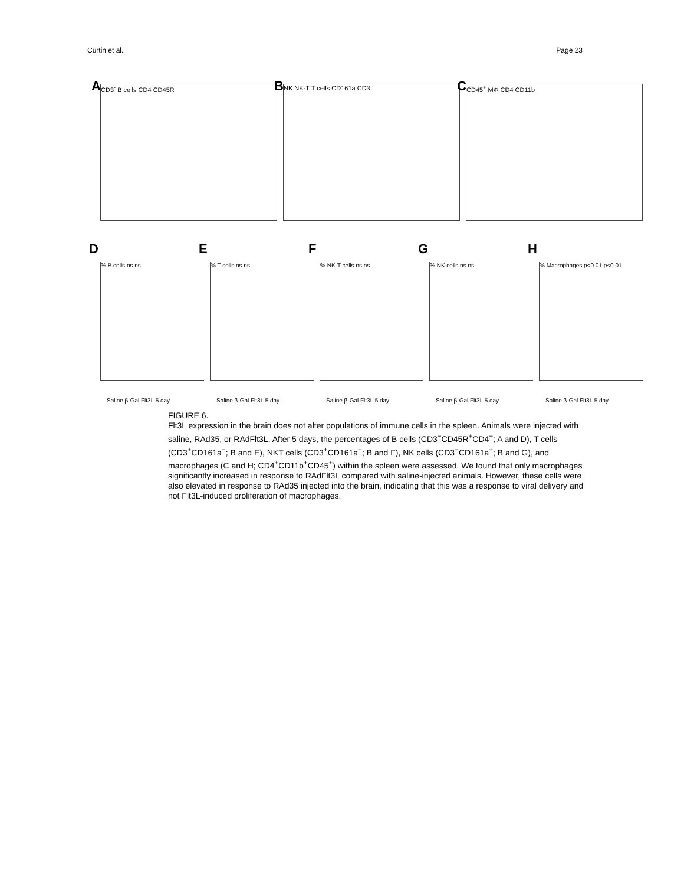Curtin et al. Page 23
A CD3<sup>-</sup> B cells CD4 CD45R
B NK NK-T T cells CD161a CD3
C CD45<sup>+</sup> MΦ CD4 CD11b
D
% B cells ns ns
Saline β-Gal Flt3L 5 day
E
% T cells ns ns
Saline β-Gal Flt3L 5 day
F
% NK-T cells ns ns
Saline β-Gal Flt3L 5 day
G
% NK cells ns ns
Saline β-Gal Flt3L 5 day
H
% Macrophages p<0.01 p<0.01
Saline β-Gal Flt3L 5 day
FIGURE 6.
Flt3L expression in the brain does not alter populations of immune cells in the spleen. Animals were injected with saline, RAd35, or RAdFlt3L. After 5 days, the percentages of B cells (CD3<sup>−</sup>CD45R<sup>+</sup>CD4<sup>−</sup>; A and D), T cells (CD3<sup>+</sup>CD161a<sup>−</sup>; B and E), NKT cells (CD3<sup>+</sup>CD161a<sup>+</sup>; B and F), NK cells (CD3<sup>−</sup>CD161a<sup>+</sup>; B and G), and macrophages (C and H; CD4<sup>+</sup>CD11b<sup>+</sup>CD45<sup>+</sup>) within the spleen were assessed. We found that only macrophages significantly increased in response to RAdFlt3L compared with saline-injected animals. However, these cells were also elevated in response to RAd35 injected into the brain, indicating that this was a response to viral delivery and not Flt3L-induced proliferation of macrophages.